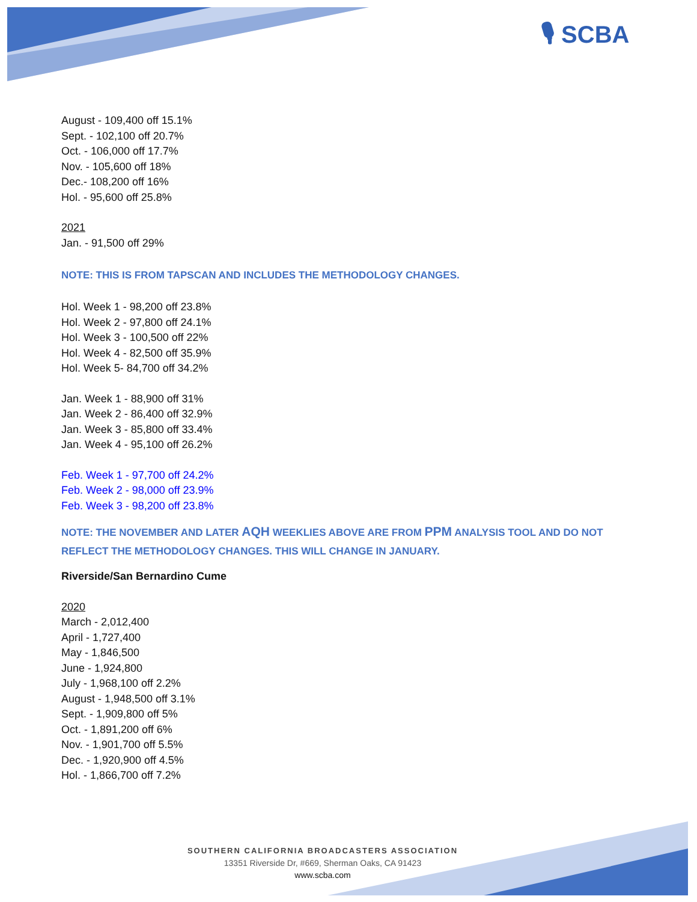🎙 SCBA
August - 109,400 off 15.1%
Sept. - 102,100 off 20.7%
Oct. - 106,000 off 17.7%
Nov. - 105,600 off 18%
Dec.- 108,200 off 16%
Hol. - 95,600 off 25.8%
2021
Jan. - 91,500 off 29%
NOTE: THIS IS FROM TAPSCAN AND INCLUDES THE METHODOLOGY CHANGES.
Hol. Week 1 - 98,200 off 23.8%
Hol. Week 2 - 97,800 off 24.1%
Hol. Week 3 - 100,500 off 22%
Hol. Week 4 - 82,500 off 35.9%
Hol. Week 5- 84,700 off 34.2%
Jan. Week 1 - 88,900 off 31%
Jan. Week 2 - 86,400 off 32.9%
Jan. Week 3 - 85,800 off 33.4%
Jan. Week 4 - 95,100 off 26.2%
Feb. Week 1 - 97,700 off 24.2%
Feb. Week 2 - 98,000 off 23.9%
Feb. Week 3 - 98,200 off 23.8%
NOTE: THE NOVEMBER AND LATER AQH WEEKLIES ABOVE ARE FROM PPM ANALYSIS TOOL AND DO NOT REFLECT THE METHODOLOGY CHANGES. THIS WILL CHANGE IN JANUARY.
Riverside/San Bernardino Cume
2020
March - 2,012,400
April - 1,727,400
May - 1,846,500
June - 1,924,800
July - 1,968,100 off 2.2%
August - 1,948,500 off 3.1%
Sept. - 1,909,800 off 5%
Oct. - 1,891,200 off 6%
Nov. - 1,901,700 off 5.5%
Dec. - 1,920,900 off 4.5%
Hol. - 1,866,700 off 7.2%
SOUTHERN CALIFORNIA BROADCASTERS ASSOCIATION
13351 Riverside Dr, #669, Sherman Oaks, CA 91423
www.scba.com